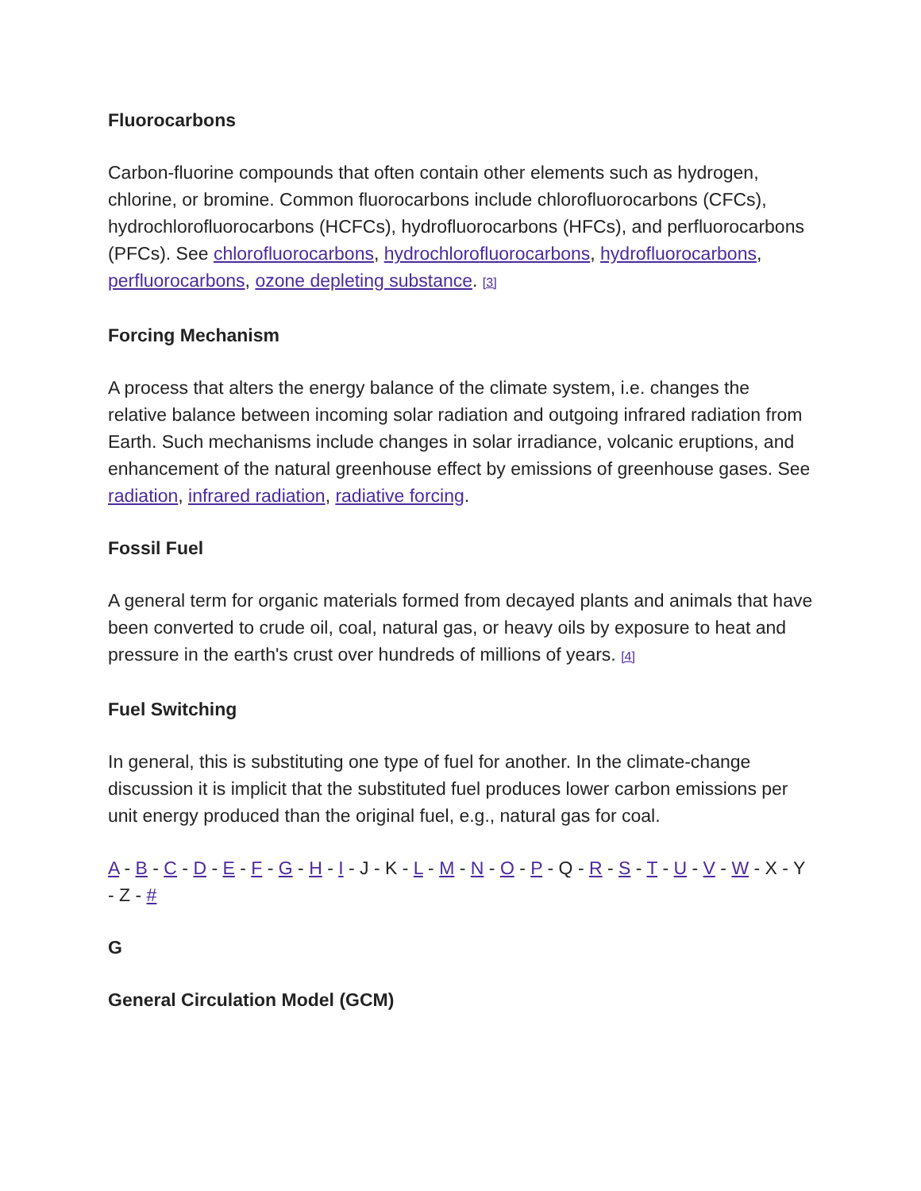Fluorocarbons
Carbon-fluorine compounds that often contain other elements such as hydrogen, chlorine, or bromine. Common fluorocarbons include chlorofluorocarbons (CFCs), hydrochlorofluorocarbons (HCFCs), hydrofluorocarbons (HFCs), and perfluorocarbons (PFCs). See chlorofluorocarbons, hydrochlorofluorocarbons, hydrofluorocarbons, perfluorocarbons, ozone depleting substance. [3]
Forcing Mechanism
A process that alters the energy balance of the climate system, i.e. changes the relative balance between incoming solar radiation and outgoing infrared radiation from Earth. Such mechanisms include changes in solar irradiance, volcanic eruptions, and enhancement of the natural greenhouse effect by emissions of greenhouse gases. See radiation, infrared radiation, radiative forcing.
Fossil Fuel
A general term for organic materials formed from decayed plants and animals that have been converted to crude oil, coal, natural gas, or heavy oils by exposure to heat and pressure in the earth's crust over hundreds of millions of years. [4]
Fuel Switching
In general, this is substituting one type of fuel for another. In the climate-change discussion it is implicit that the substituted fuel produces lower carbon emissions per unit energy produced than the original fuel, e.g., natural gas for coal.
A - B - C - D - E - F - G - H - I - J - K - L - M - N - O - P - Q - R - S - T - U - V - W - X - Y - Z - #
G
General Circulation Model (GCM)